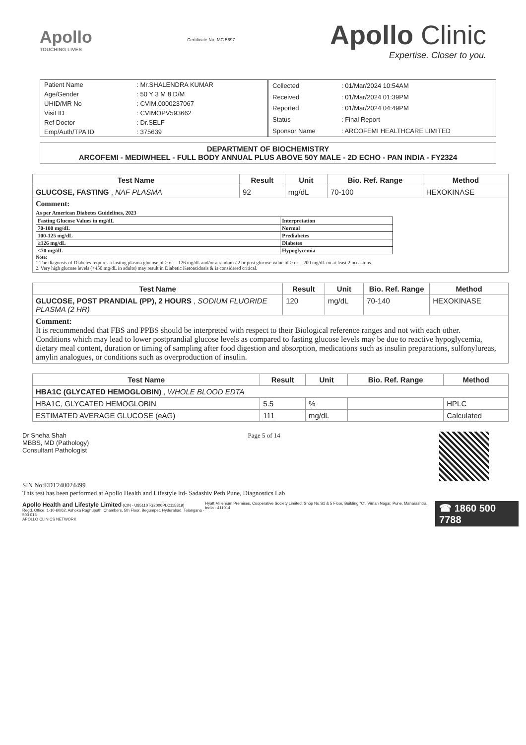Apollo
TOUCHING LIVES
Certificate No: MC 5697
Apollo Clinic
Expertise. Closer to you.
| Patient Name | : Mr.SHALENDRA KUMAR |
| Age/Gender | : 50 Y 3 M 8 D/M |
| UHID/MR No | : CVIM.0000237067 |
| Visit ID | : CVIMOPV593662 |
| Ref Doctor | : Dr.SELF |
| Emp/Auth/TPA ID | : 375639 |
| Collected | : 01/Mar/2024 10:54AM |
| Received | : 01/Mar/2024 01:39PM |
| Reported | : 01/Mar/2024 04:49PM |
| Status | : Final Report |
| Sponsor Name | : ARCOFEMI HEALTHCARE LIMITED |
DEPARTMENT OF BIOCHEMISTRY
ARCOFEMI - MEDIWHEEL - FULL BODY ANNUAL PLUS ABOVE 50Y MALE - 2D ECHO - PAN INDIA - FY2324
| Test Name | Result | Unit | Bio. Ref. Range | Method |
| --- | --- | --- | --- | --- |
| GLUCOSE, FASTING , NAF PLASMA | 92 | mg/dL | 70-100 | HEXOKINASE |
| Comment: As per American Diabetes Guidelines, 2023 / Fasting Glucose Values in mg/dL / Interpretation / / 70-100 mg/dL / Normal / / 100-125 mg/dL / Prediabetes / / ≥126 mg/dL / Diabetes / / <70 mg/dL / Hypoglycemia / Note: 1.The diagnosis of Diabetes requires a fasting plasma glucose of > or = 126 mg/dL and/or a random / 2 hr post glucose value of > or = 200 mg/dL on at least 2 occasions. 2. Very high glucose levels (>450 mg/dL in adults) may result in Diabetic Ketoacidosis & is considered critical. | | | | |
| Test Name | Result | Unit | Bio. Ref. Range | Method |
| --- | --- | --- | --- | --- |
| GLUCOSE, POST PRANDIAL (PP), 2 HOURS , SODIUM FLUORIDE PLASMA (2 HR) | 120 | mg/dL | 70-140 | HEXOKINASE |
| Comment: It is recommended that FBS and PPBS should be interpreted with respect to their Biological reference ranges and not with each other. Conditions which may lead to lower postprandial glucose levels as compared to fasting glucose levels may be due to reactive hypoglycemia, dietary meal content, duration or timing of sampling after food digestion and absorption, medications such as insulin preparations, sulfonylureas, amylin analogues, or conditions such as overproduction of insulin. | | | | |
| Test Name | Result | Unit | Bio. Ref. Range | Method |
| --- | --- | --- | --- | --- |
| HBA1C (GLYCATED HEMOGLOBIN) , WHOLE BLOOD EDTA | | | | |
| HBA1C, GLYCATED HEMOGLOBIN | 5.5 | % | | HPLC |
| ESTIMATED AVERAGE GLUCOSE (eAG) | 111 | mg/dL | | Calculated |
Dr Sneha Shah
MBBS, MD (Pathology)
Consultant Pathologist
Page 5 of 14
SIN No:EDT240024499
This test has been performed at Apollo Health and Lifestyle ltd- Sadashiv Peth Pune, Diagnostics Lab
Apollo Health and Lifestyle Limited (CIN - U85110TG2000PLC115819)
Regd. Office: 1-10-60/62, Ashoka Raghupathi Chambers, 5th Floor, Begumpet, Hyderabad, Telangana - 500 016
APOLLO CLINICS NETWORK
Hyatt Millenium Premises, Cooperative Society Limited, Shop No.S1 & 5 Floor, Building "C", Viman Nagar, Pune, Maharashtra, India - 411014
☎ 1860 500 7788